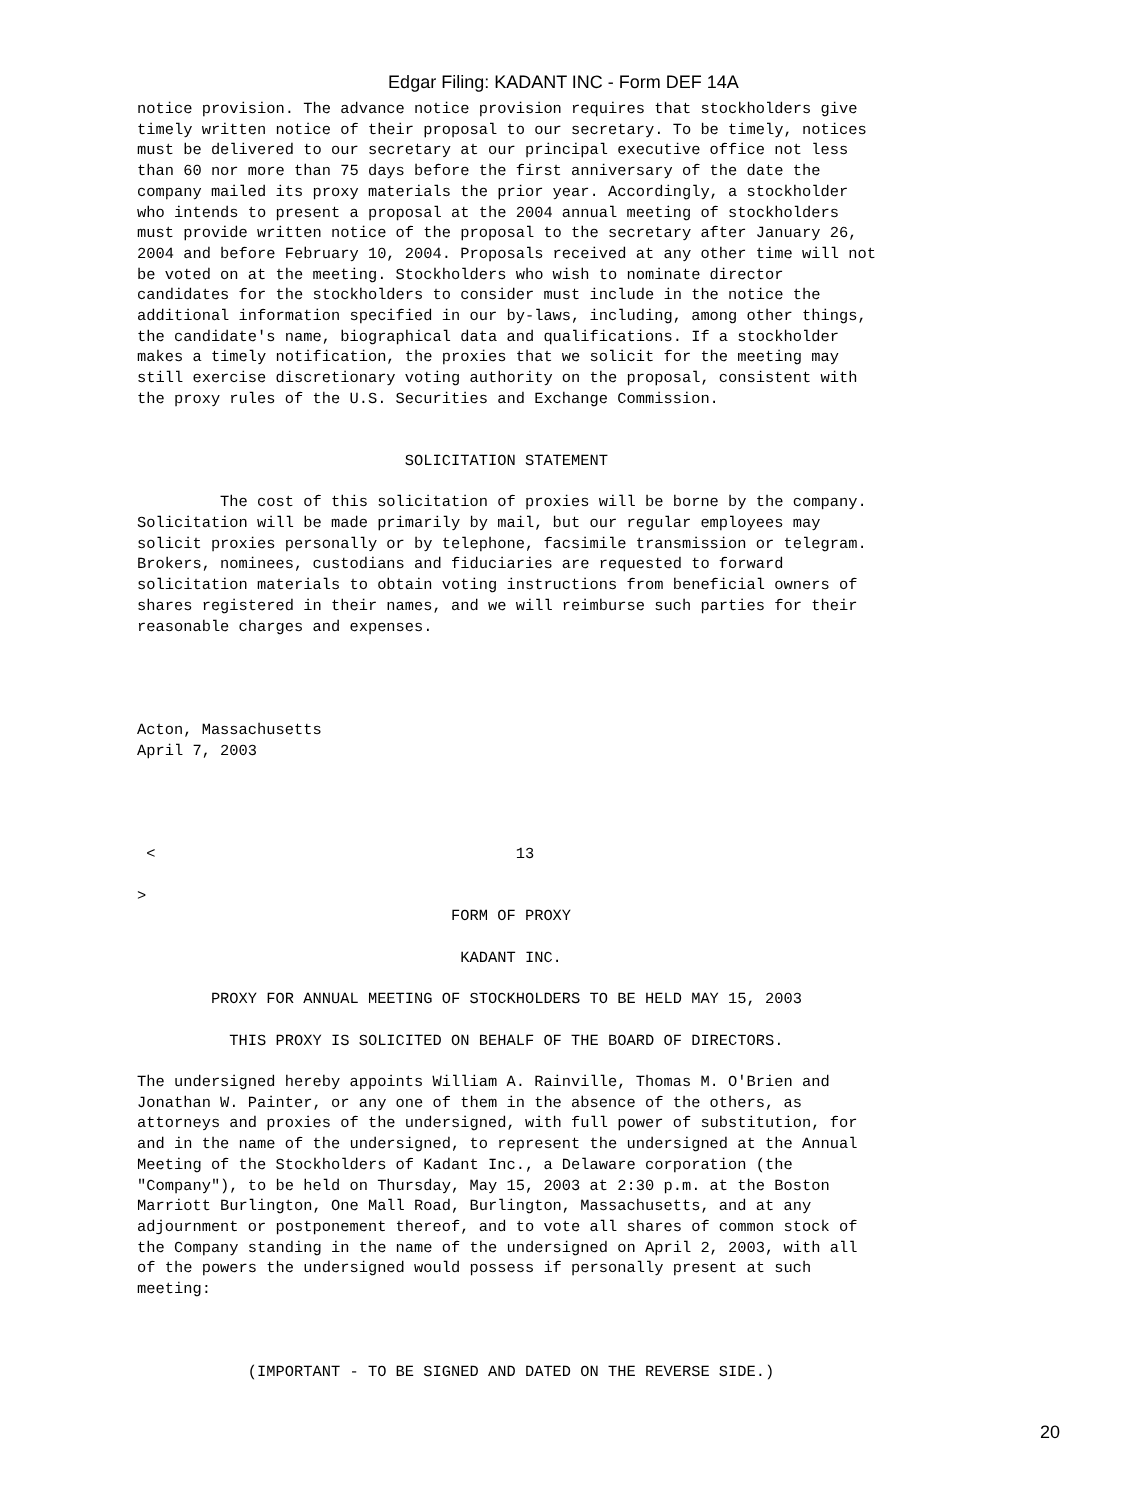Edgar Filing: KADANT INC - Form DEF 14A
notice provision. The advance notice provision requires that stockholders give
timely written notice of their proposal to our secretary. To be timely, notices
must be delivered to our secretary at our principal executive office not less
than 60 nor more than 75 days before the first anniversary of the date the
company mailed its proxy materials the prior year. Accordingly, a stockholder
who intends to present a proposal at the 2004 annual meeting of stockholders
must provide written notice of the proposal to the secretary after January 26,
2004 and before February 10, 2004. Proposals received at any other time will not
be voted on at the meeting. Stockholders who wish to nominate director
candidates for the stockholders to consider must include in the notice the
additional information specified in our by-laws, including, among other things,
the candidate's name, biographical data and qualifications. If a stockholder
makes a timely notification, the proxies that we solicit for the meeting may
still exercise discretionary voting authority on the proposal, consistent with
the proxy rules of the U.S. Securities and Exchange Commission.


                             SOLICITATION STATEMENT

         The cost of this solicitation of proxies will be borne by the company.
Solicitation will be made primarily by mail, but our regular employees may
solicit proxies personally or by telephone, facsimile transmission or telegram.
Brokers, nominees, custodians and fiduciaries are requested to forward
solicitation materials to obtain voting instructions from beneficial owners of
shares registered in their names, and we will reimburse such parties for their
reasonable charges and expenses.




Acton, Massachusetts
April 7, 2003




 <                                       13

>
                                  FORM OF PROXY

                                   KADANT INC.

        PROXY FOR ANNUAL MEETING OF STOCKHOLDERS TO BE HELD MAY 15, 2003

          THIS PROXY IS SOLICITED ON BEHALF OF THE BOARD OF DIRECTORS.

The undersigned hereby appoints William A. Rainville, Thomas M. O'Brien and
Jonathan W. Painter, or any one of them in the absence of the others, as
attorneys and proxies of the undersigned, with full power of substitution, for
and in the name of the undersigned, to represent the undersigned at the Annual
Meeting of the Stockholders of Kadant Inc., a Delaware corporation (the
"Company"), to be held on Thursday, May 15, 2003 at 2:30 p.m. at the Boston
Marriott Burlington, One Mall Road, Burlington, Massachusetts, and at any
adjournment or postponement thereof, and to vote all shares of common stock of
the Company standing in the name of the undersigned on April 2, 2003, with all
of the powers the undersigned would possess if personally present at such
meeting:



            (IMPORTANT - TO BE SIGNED AND DATED ON THE REVERSE SIDE.)
20